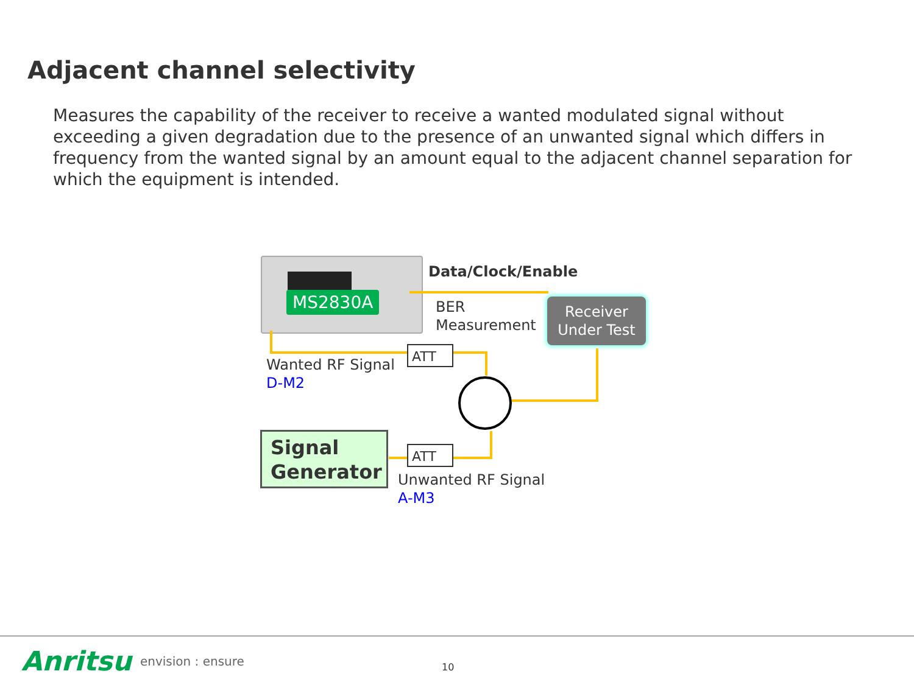Adjacent channel selectivity
Measures the capability of the receiver to receive a wanted modulated signal without exceeding a given degradation due to the presence of an unwanted signal which differs in frequency from the wanted signal by an amount equal to the adjacent channel separation for which the equipment is intended.
MS2830A
Data/Clock/Enable
BER
Measurement
Receiver
Under Test
ATT
Wanted RF Signal
D-M2
Signal
Generator
ATT
Unwanted RF Signal
A-M3
Anritsu envision : ensure 10